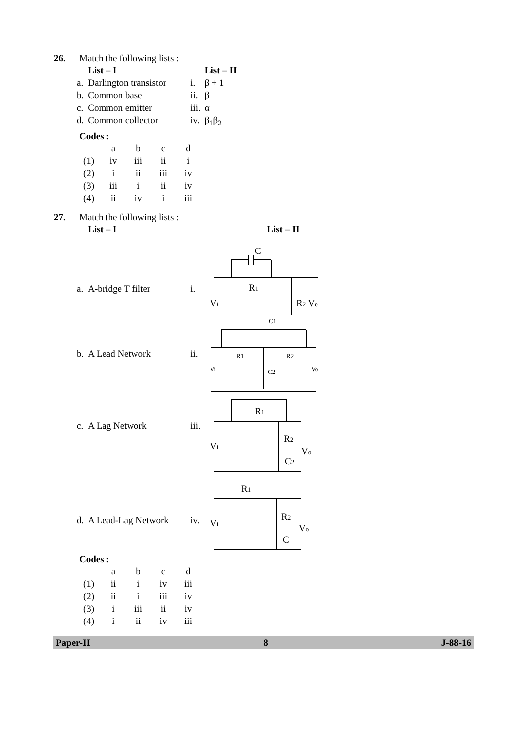26. Match the following lists :
| | List – I | | List – II |
| a. | Darlington transistor | i. | β + 1 |
| b. | Common base | ii. | β |
| c. | Common emitter | iii. | α |
| d. | Common collector | iv. | β<sub>1</sub>β<sub>2</sub> |
Codes :
| | a | b | c | d |
| (1) | iv | iii | ii | i |
| (2) | i | ii | iii | iv |
| (3) | iii | i | ii | iv |
| (4) | ii | iv | i | iii |
27. Match the following lists :
| | List – I | | List – II |
| a. | A-bridge T filter | i. | C R 1 V i R 2 V o |
| b. | A Lead Network | ii. | C1 R1 R2 Vi Vo C2 |
| c. | A Lag Network | iii. | R 1 R 2 V i V o C 2 |
| d. | A Lead-Lag Network | iv. | R 1 V i R 2 V o C |
Codes :
| | a | b | c | d |
| (1) | ii | i | iv | iii |
| (2) | ii | i | iii | iv |
| (3) | i | iii | ii | iv |
| (4) | i | ii | iv | iii |
Paper-II 8 J-88-16